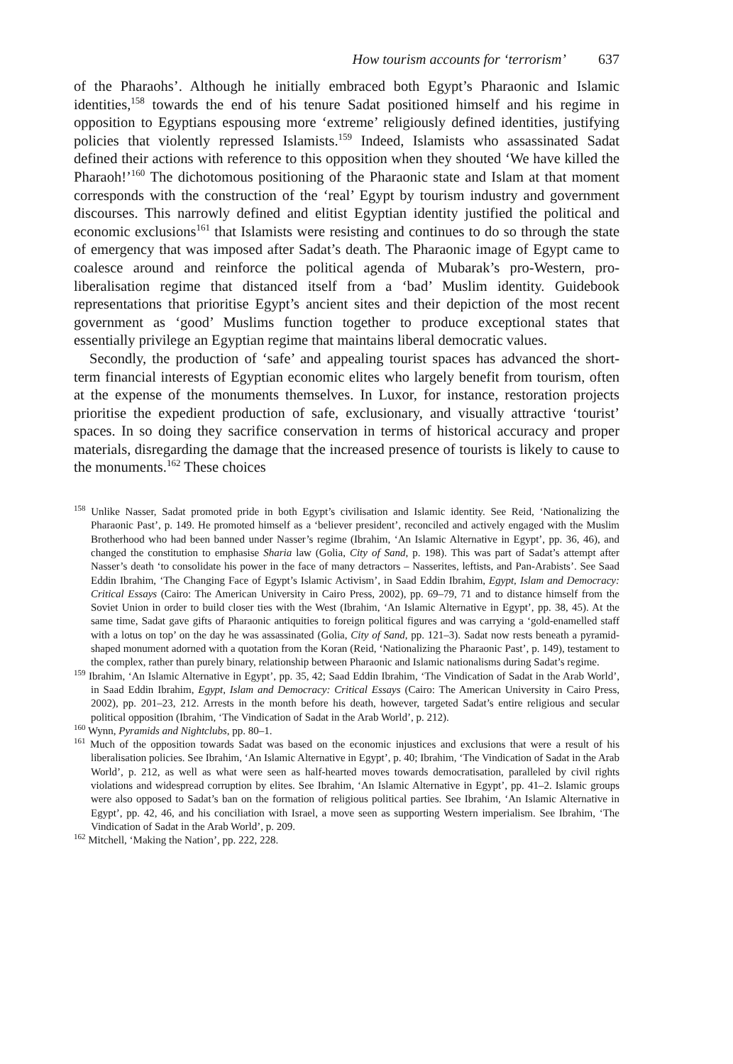How tourism accounts for ‘terrorism’ 637
of the Pharaohs’. Although he initially embraced both Egypt’s Pharaonic and Islamic identities,<sup>158</sup> towards the end of his tenure Sadat positioned himself and his regime in opposition to Egyptians espousing more ‘extreme’ religiously defined identities, justifying policies that violently repressed Islamists.<sup>159</sup> Indeed, Islamists who assassinated Sadat defined their actions with reference to this opposition when they shouted ‘We have killed the Pharaoh!’<sup>160</sup> The dichotomous positioning of the Pharaonic state and Islam at that moment corresponds with the construction of the ‘real’ Egypt by tourism industry and government discourses. This narrowly defined and elitist Egyptian identity justified the political and economic exclusions<sup>161</sup> that Islamists were resisting and continues to do so through the state of emergency that was imposed after Sadat’s death. The Pharaonic image of Egypt came to coalesce around and reinforce the political agenda of Mubarak’s pro-Western, pro-liberalisation regime that distanced itself from a ‘bad’ Muslim identity. Guidebook representations that prioritise Egypt’s ancient sites and their depiction of the most recent government as ‘good’ Muslims function together to produce exceptional states that essentially privilege an Egyptian regime that maintains liberal democratic values.
Secondly, the production of ‘safe’ and appealing tourist spaces has advanced the short-term financial interests of Egyptian economic elites who largely benefit from tourism, often at the expense of the monuments themselves. In Luxor, for instance, restoration projects prioritise the expedient production of safe, exclusionary, and visually attractive ‘tourist’ spaces. In so doing they sacrifice conservation in terms of historical accuracy and proper materials, disregarding the damage that the increased presence of tourists is likely to cause to the monuments.<sup>162</sup> These choices
<sup>158</sup> Unlike Nasser, Sadat promoted pride in both Egypt’s civilisation and Islamic identity. See Reid, ‘Nationalizing the Pharaonic Past’, p. 149. He promoted himself as a ‘believer president’, reconciled and actively engaged with the Muslim Brotherhood who had been banned under Nasser’s regime (Ibrahim, ‘An Islamic Alternative in Egypt’, pp. 36, 46), and changed the constitution to emphasise Sharia law (Golia, City of Sand, p. 198). This was part of Sadat’s attempt after Nasser’s death ‘to consolidate his power in the face of many detractors – Nasserites, leftists, and Pan-Arabists’. See Saad Eddin Ibrahim, ‘The Changing Face of Egypt’s Islamic Activism’, in Saad Eddin Ibrahim, Egypt, Islam and Democracy: Critical Essays (Cairo: The American University in Cairo Press, 2002), pp. 69–79, 71 and to distance himself from the Soviet Union in order to build closer ties with the West (Ibrahim, ‘An Islamic Alternative in Egypt’, pp. 38, 45). At the same time, Sadat gave gifts of Pharaonic antiquities to foreign political figures and was carrying a ‘gold-enamelled staff with a lotus on top’ on the day he was assassinated (Golia, City of Sand, pp. 121–3). Sadat now rests beneath a pyramid-shaped monument adorned with a quotation from the Koran (Reid, ‘Nationalizing the Pharaonic Past’, p. 149), testament to the complex, rather than purely binary, relationship between Pharaonic and Islamic nationalisms during Sadat’s regime.
<sup>159</sup> Ibrahim, ‘An Islamic Alternative in Egypt’, pp. 35, 42; Saad Eddin Ibrahim, ‘The Vindication of Sadat in the Arab World’, in Saad Eddin Ibrahim, Egypt, Islam and Democracy: Critical Essays (Cairo: The American University in Cairo Press, 2002), pp. 201–23, 212. Arrests in the month before his death, however, targeted Sadat’s entire religious and secular political opposition (Ibrahim, ‘The Vindication of Sadat in the Arab World’, p. 212).
<sup>160</sup> Wynn, Pyramids and Nightclubs, pp. 80–1.
<sup>161</sup> Much of the opposition towards Sadat was based on the economic injustices and exclusions that were a result of his liberalisation policies. See Ibrahim, ‘An Islamic Alternative in Egypt’, p. 40; Ibrahim, ‘The Vindication of Sadat in the Arab World’, p. 212, as well as what were seen as half-hearted moves towards democratisation, paralleled by civil rights violations and widespread corruption by elites. See Ibrahim, ‘An Islamic Alternative in Egypt’, pp. 41–2. Islamic groups were also opposed to Sadat’s ban on the formation of religious political parties. See Ibrahim, ‘An Islamic Alternative in Egypt’, pp. 42, 46, and his conciliation with Israel, a move seen as supporting Western imperialism. See Ibrahim, ‘The Vindication of Sadat in the Arab World’, p. 209.
<sup>162</sup> Mitchell, ‘Making the Nation’, pp. 222, 228.